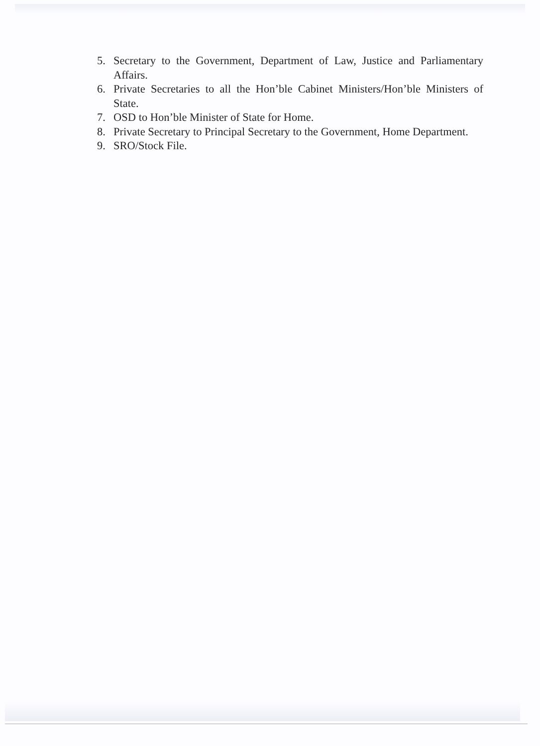5. Secretary to the Government, Department of Law, Justice and Parliamentary Affairs.
6. Private Secretaries to all the Hon’ble Cabinet Ministers/Hon’ble Ministers of State.
7. OSD to Hon’ble Minister of State for Home.
8. Private Secretary to Principal Secretary to the Government, Home Department.
9. SRO/Stock File.